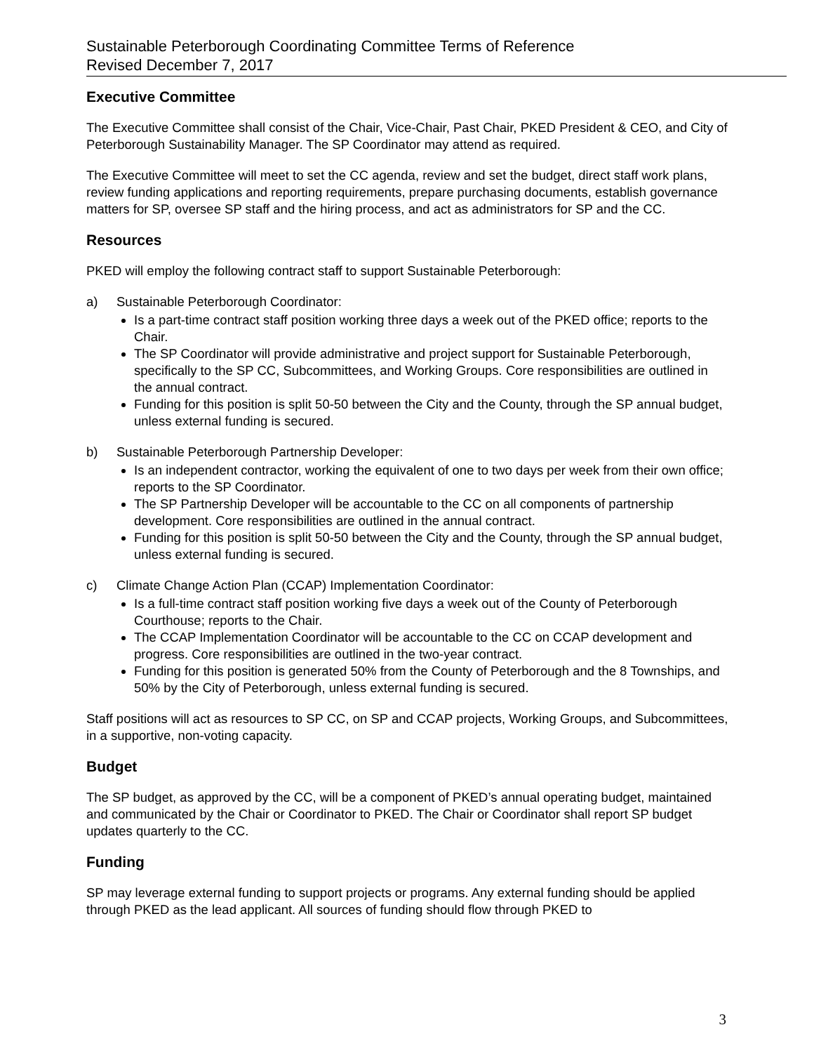Sustainable Peterborough Coordinating Committee Terms of Reference
Revised December 7, 2017
Executive Committee
The Executive Committee shall consist of the Chair, Vice-Chair, Past Chair, PKED President & CEO, and City of Peterborough Sustainability Manager. The SP Coordinator may attend as required.
The Executive Committee will meet to set the CC agenda, review and set the budget, direct staff work plans, review funding applications and reporting requirements, prepare purchasing documents, establish governance matters for SP, oversee SP staff and the hiring process, and act as administrators for SP and the CC.
Resources
PKED will employ the following contract staff to support Sustainable Peterborough:
a) Sustainable Peterborough Coordinator:
Is a part-time contract staff position working three days a week out of the PKED office; reports to the Chair.
The SP Coordinator will provide administrative and project support for Sustainable Peterborough, specifically to the SP CC, Subcommittees, and Working Groups. Core responsibilities are outlined in the annual contract.
Funding for this position is split 50-50 between the City and the County, through the SP annual budget, unless external funding is secured.
b) Sustainable Peterborough Partnership Developer:
Is an independent contractor, working the equivalent of one to two days per week from their own office; reports to the SP Coordinator.
The SP Partnership Developer will be accountable to the CC on all components of partnership development. Core responsibilities are outlined in the annual contract.
Funding for this position is split 50-50 between the City and the County, through the SP annual budget, unless external funding is secured.
c) Climate Change Action Plan (CCAP) Implementation Coordinator:
Is a full-time contract staff position working five days a week out of the County of Peterborough Courthouse; reports to the Chair.
The CCAP Implementation Coordinator will be accountable to the CC on CCAP development and progress. Core responsibilities are outlined in the two-year contract.
Funding for this position is generated 50% from the County of Peterborough and the 8 Townships, and 50% by the City of Peterborough, unless external funding is secured.
Staff positions will act as resources to SP CC, on SP and CCAP projects, Working Groups, and Subcommittees, in a supportive, non-voting capacity.
Budget
The SP budget, as approved by the CC, will be a component of PKED’s annual operating budget, maintained and communicated by the Chair or Coordinator to PKED. The Chair or Coordinator shall report SP budget updates quarterly to the CC.
Funding
SP may leverage external funding to support projects or programs. Any external funding should be applied through PKED as the lead applicant. All sources of funding should flow through PKED to
3